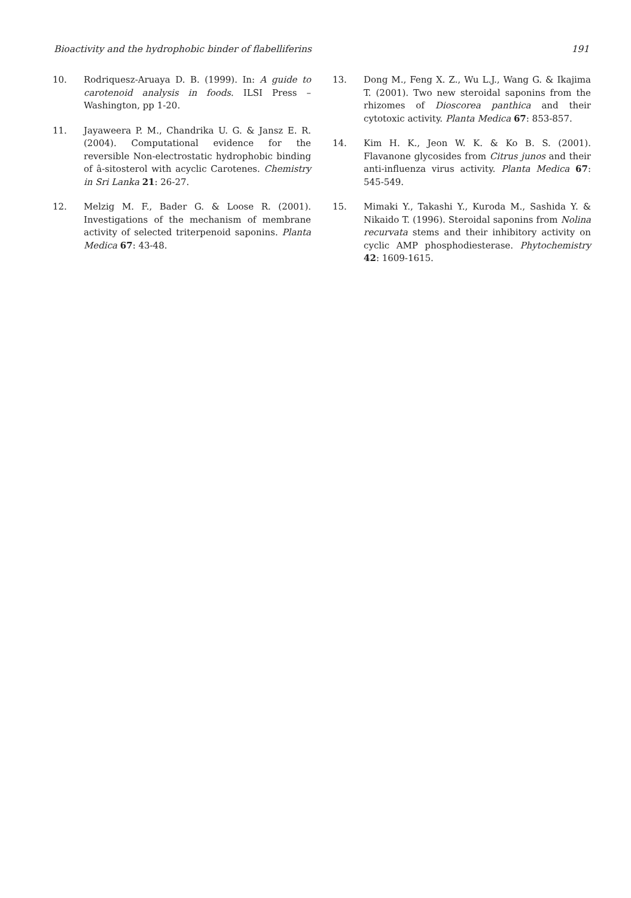Bioactivity and the hydrophobic binder of flabelliferins 191
10. Rodriquesz-Aruaya D. B. (1999). In: A guide to carotenoid analysis in foods. ILSI Press – Washington, pp 1-20.
11. Jayaweera P. M., Chandrika U. G. & Jansz E. R. (2004). Computational evidence for the reversible Non-electrostatic hydrophobic binding of â-sitosterol with acyclic Carotenes. Chemistry in Sri Lanka 21: 26-27.
12. Melzig M. F., Bader G. & Loose R. (2001). Investigations of the mechanism of membrane activity of selected triterpenoid saponins. Planta Medica 67: 43-48.
13. Dong M., Feng X. Z., Wu L.J., Wang G. & Ikajima T. (2001). Two new steroidal saponins from the rhizomes of Dioscorea panthica and their cytotoxic activity. Planta Medica 67: 853-857.
14. Kim H. K., Jeon W. K. & Ko B. S. (2001). Flavanone glycosides from Citrus junos and their anti-influenza virus activity. Planta Medica 67: 545-549.
15. Mimaki Y., Takashi Y., Kuroda M., Sashida Y. & Nikaido T. (1996). Steroidal saponins from Nolina recurvata stems and their inhibitory activity on cyclic AMP phosphodiesterase. Phytochemistry 42: 1609-1615.